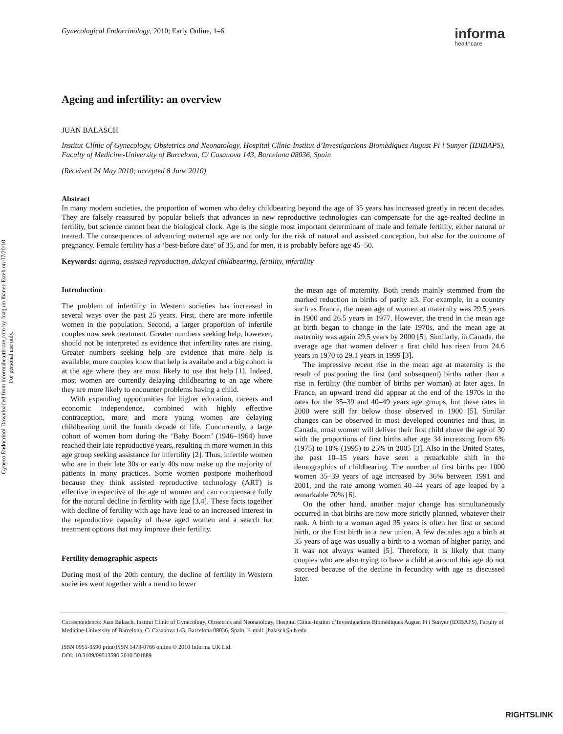Gyneco Endocrinol Downloaded from informahealthcare.com by Joaquin Ibanez Esteb on 07/20/10
For personal use only.
Gynecological Endocrinology, 2010; Early Online, 1–6 informa
healthcare
Ageing and infertility: an overview
JUAN BALASCH
Institut Clínic of Gynecology, Obstetrics and Neonatology, Hospital Clínic-Institut d’Investigacions Biomèdiques August Pi i Sunyer (IDIBAPS), Faculty of Medicine-University of Barcelona, C/ Casanova 143, Barcelona 08036, Spain
(Received 24 May 2010; accepted 8 June 2010)
Abstract
In many modern societies, the proportion of women who delay childbearing beyond the age of 35 years has increased greatly in recent decades. They are falsely reassured by popular beliefs that advances in new reproductive technologies can compensate for the age-realted decline in fertility, but science cannot beat the biological clock. Age is the single most important determinant of male and female fertility, either natural or treated. The consequences of advancing maternal age are not only for the risk of natural and assisted conception, but also for the outcome of pregnancy. Female fertility has a ‘best-before date’ of 35, and for men, it is probably before age 45–50.
Keywords: ageing, assisted reproduction, delayed childbearing, fertility, infertility
Introduction
The problem of infertility in Western societies has increased in several ways over the past 25 years. First, there are more infertile women in the population. Second, a larger proportion of infertile couples now seek treatment. Greater numbers seeking help, however, should not be interpreted as evidence that infertility rates are rising. Greater numbers seeking help are evidence that more help is available, more couples know that help is availabe and a big cohort is at the age where they are most likely to use that help [1]. Indeed, most women are currently delaying childbearing to an age where they are more likely to encounter problems having a child.
With expanding opportunities for higher education, careers and economic independence, combined with highly effective contraception, more and more young women are delaying childbearing until the fourth decade of life. Concurrently, a large cohort of women born during the ‘Baby Boom’ (1946–1964) have reached their late reproductive years, resulting in more women in this age group seeking assistance for infertility [2]. Thus, infertile women who are in their late 30s or early 40s now make up the majority of patients in many practices. Some women postpone motherhood because they think assisted reproductive technology (ART) is effective irrespective of the age of women and can compensate fully for the natural decline in fertility with age [3,4]. These facts together with decline of fertility with age have lead to an increased interest in the reproductive capacity of these aged women and a search for treatment options that may improve their fertility.
Fertility demographic aspects
During most of the 20th century, the decline of fertility in Western societies went together with a trend to lower
the mean age of maternity. Both trends mainly stemmed from the marked reduction in births of parity ≥3. For example, in a country such as France, the mean age of women at maternity was 29.5 years in 1900 and 26.5 years in 1977. However, the trend in the mean age at birth began to change in the late 1970s, and the mean age at maternity was again 29.5 years by 2000 [5]. Similarly, in Canada, the average age that women deliver a first child has risen from 24.6 years in 1970 to 29.1 years in 1999 [3].
The impressive recent rise in the mean age at maternity is the result of postponing the first (and subsequent) births rather than a rise in fertility (the number of births per woman) at later ages. In France, an upward trend did appear at the end of the 1970s in the rates for the 35–39 and 40–49 years age groups, but these rates in 2000 were still far below those observed in 1900 [5]. Similar changes can be observed in most developed countries and thus, in Canada, most women will deliver their first child above the age of 30 with the proportions of first births after age 34 increasing from 6% (1975) to 18% (1995) to 25% in 2005 [3]. Also in the United States, the past 10–15 years have seen a remarkable shift in the demographics of childbearing. The number of first births per 1000 women 35–39 years of age increased by 36% between 1991 and 2001, and the rate among women 40–44 years of age leaped by a remarkable 70% [6].
On the other hand, another major change has simultaneously occurred in that births are now more strictly planned, whatever their rank. A birth to a woman aged 35 years is often her first or second birth, or the first birth in a new union. A few decades ago a birth at 35 years of age was usually a birth to a woman of higher parity, and it was not always wanted [5]. Therefore, it is likely that many couples who are also trying to have a child at around this age do not succeed because of the decline in fecundity with age as discussed later.
Correspondence: Juan Balasch, Institut Clínic of Gynecology, Obstetrics and Neonatology, Hospital Clínic-Institut d’Investigacions Biomèdiques August Pi i Sunyer (IDIBAPS), Faculty of Medicine-University of Barcelona, C/ Casanova 143, Barcelona 08036, Spain. E-mail: jbalasch@ub.edu
ISSN 0951-3590 print/ISSN 1473-0766 online © 2010 Informa UK Ltd.
DOI: 10.3109/09513590.2010.501889
RIGHTSLINK